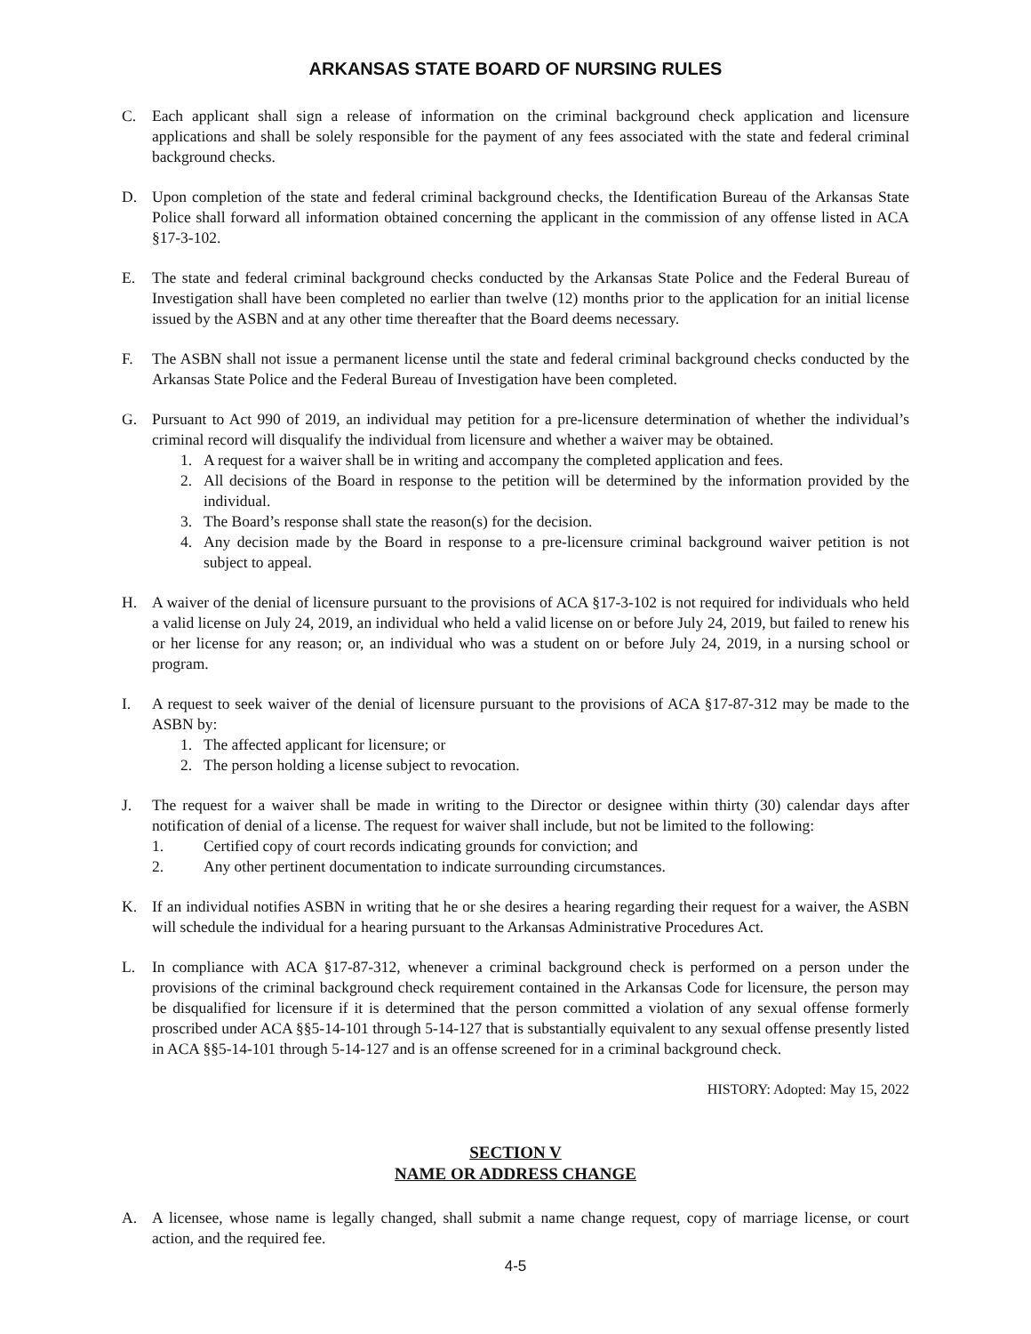ARKANSAS STATE BOARD OF NURSING RULES
C. Each applicant shall sign a release of information on the criminal background check application and licensure applications and shall be solely responsible for the payment of any fees associated with the state and federal criminal background checks.
D. Upon completion of the state and federal criminal background checks, the Identification Bureau of the Arkansas State Police shall forward all information obtained concerning the applicant in the commission of any offense listed in ACA §17-3-102.
E. The state and federal criminal background checks conducted by the Arkansas State Police and the Federal Bureau of Investigation shall have been completed no earlier than twelve (12) months prior to the application for an initial license issued by the ASBN and at any other time thereafter that the Board deems necessary.
F. The ASBN shall not issue a permanent license until the state and federal criminal background checks conducted by the Arkansas State Police and the Federal Bureau of Investigation have been completed.
G. Pursuant to Act 990 of 2019, an individual may petition for a pre-licensure determination of whether the individual’s criminal record will disqualify the individual from licensure and whether a waiver may be obtained.
1. A request for a waiver shall be in writing and accompany the completed application and fees.
2. All decisions of the Board in response to the petition will be determined by the information provided by the individual.
3. The Board’s response shall state the reason(s) for the decision.
4. Any decision made by the Board in response to a pre-licensure criminal background waiver petition is not subject to appeal.
H. A waiver of the denial of licensure pursuant to the provisions of ACA §17-3-102 is not required for individuals who held a valid license on July 24, 2019, an individual who held a valid license on or before July 24, 2019, but failed to renew his or her license for any reason; or, an individual who was a student on or before July 24, 2019, in a nursing school or program.
I. A request to seek waiver of the denial of licensure pursuant to the provisions of ACA §17-87-312 may be made to the ASBN by:
1. The affected applicant for licensure; or
2. The person holding a license subject to revocation.
J. The request for a waiver shall be made in writing to the Director or designee within thirty (30) calendar days after notification of denial of a license. The request for waiver shall include, but not be limited to the following:
1. Certified copy of court records indicating grounds for conviction; and
2. Any other pertinent documentation to indicate surrounding circumstances.
K. If an individual notifies ASBN in writing that he or she desires a hearing regarding their request for a waiver, the ASBN will schedule the individual for a hearing pursuant to the Arkansas Administrative Procedures Act.
L. In compliance with ACA §17-87-312, whenever a criminal background check is performed on a person under the provisions of the criminal background check requirement contained in the Arkansas Code for licensure, the person may be disqualified for licensure if it is determined that the person committed a violation of any sexual offense formerly proscribed under ACA §§5-14-101 through 5-14-127 that is substantially equivalent to any sexual offense presently listed in ACA §§5-14-101 through 5-14-127 and is an offense screened for in a criminal background check.
HISTORY: Adopted: May 15, 2022
SECTION V
NAME OR ADDRESS CHANGE
A. A licensee, whose name is legally changed, shall submit a name change request, copy of marriage license, or court action, and the required fee.
4-5